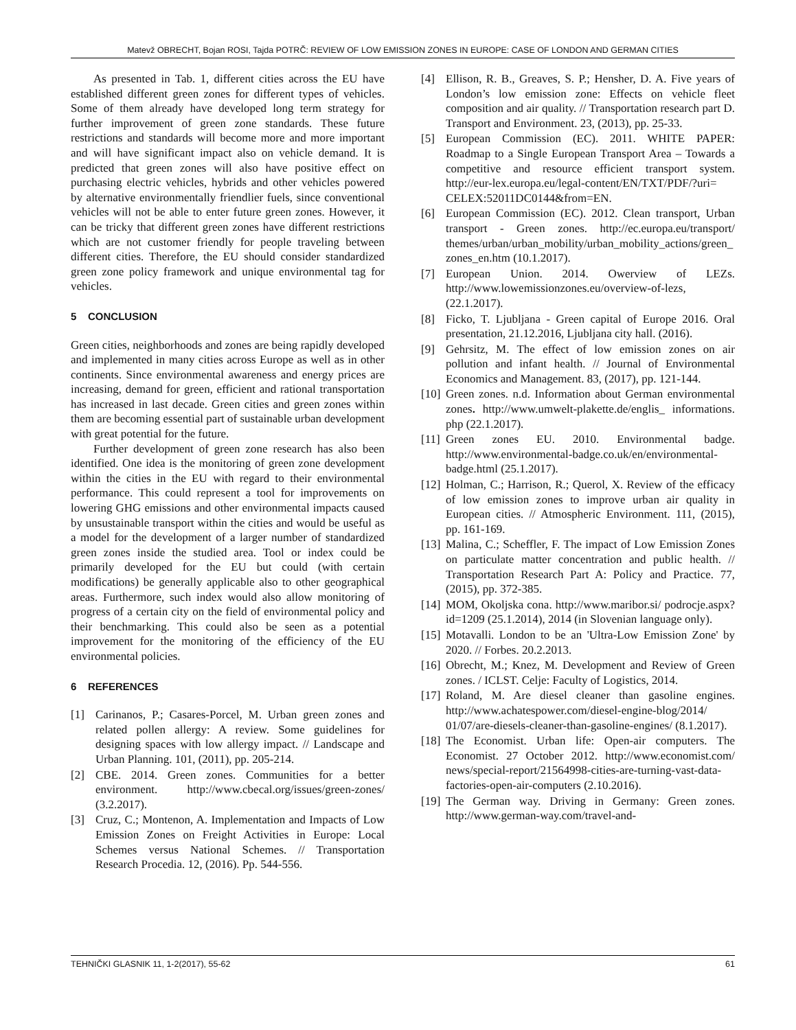Matevž OBRECHT, Bojan ROSI, Tajda POTRČ: REVIEW OF LOW EMISSION ZONES IN EUROPE: CASE OF LONDON AND GERMAN CITIES
As presented in Tab. 1, different cities across the EU have established different green zones for different types of vehicles. Some of them already have developed long term strategy for further improvement of green zone standards. These future restrictions and standards will become more and more important and will have significant impact also on vehicle demand. It is predicted that green zones will also have positive effect on purchasing electric vehicles, hybrids and other vehicles powered by alternative environmentally friendlier fuels, since conventional vehicles will not be able to enter future green zones. However, it can be tricky that different green zones have different restrictions which are not customer friendly for people traveling between different cities. Therefore, the EU should consider standardized green zone policy framework and unique environmental tag for vehicles.
5 CONCLUSION
Green cities, neighborhoods and zones are being rapidly developed and implemented in many cities across Europe as well as in other continents. Since environmental awareness and energy prices are increasing, demand for green, efficient and rational transportation has increased in last decade. Green cities and green zones within them are becoming essential part of sustainable urban development with great potential for the future.
Further development of green zone research has also been identified. One idea is the monitoring of green zone development within the cities in the EU with regard to their environmental performance. This could represent a tool for improvements on lowering GHG emissions and other environmental impacts caused by unsustainable transport within the cities and would be useful as a model for the development of a larger number of standardized green zones inside the studied area. Tool or index could be primarily developed for the EU but could (with certain modifications) be generally applicable also to other geographical areas. Furthermore, such index would also allow monitoring of progress of a certain city on the field of environmental policy and their benchmarking. This could also be seen as a potential improvement for the monitoring of the efficiency of the EU environmental policies.
6 REFERENCES
[1] Carinanos, P.; Casares-Porcel, M. Urban green zones and related pollen allergy: A review. Some guidelines for designing spaces with low allergy impact. // Landscape and Urban Planning. 101, (2011), pp. 205-214.
[2] CBE. 2014. Green zones. Communities for a better environment. http://www.cbecal.org/issues/green-zones/ (3.2.2017).
[3] Cruz, C.; Montenon, A. Implementation and Impacts of Low Emission Zones on Freight Activities in Europe: Local Schemes versus National Schemes. // Transportation Research Procedia. 12, (2016). Pp. 544-556.
[4] Ellison, R. B., Greaves, S. P.; Hensher, D. A. Five years of London’s low emission zone: Effects on vehicle fleet composition and air quality. // Transportation research part D. Transport and Environment. 23, (2013), pp. 25-33.
[5] European Commission (EC). 2011. WHITE PAPER: Roadmap to a Single European Transport Area – Towards a competitive and resource efficient transport system. http://eur-lex.europa.eu/legal-content/EN/TXT/PDF/?uri= CELEX:52011DC0144&from=EN.
[6] European Commission (EC). 2012. Clean transport, Urban transport - Green zones. http://ec.europa.eu/transport/ themes/urban/urban_mobility/urban_mobility_actions/green_zones_en.htm (10.1.2017).
[7] European Union. 2014. Owerview of LEZs. http://www.lowemissionzones.eu/overview-of-lezs, (22.1.2017).
[8] Ficko, T. Ljubljana - Green capital of Europe 2016. Oral presentation, 21.12.2016, Ljubljana city hall. (2016).
[9] Gehrsitz, M. The effect of low emission zones on air pollution and infant health. // Journal of Environmental Economics and Management. 83, (2017), pp. 121-144.
[10] Green zones. n.d. Information about German environmental zones. http://www.umwelt-plakette.de/englis_ informations. php (22.1.2017).
[11] Green zones EU. 2010. Environmental badge. http://www.environmental-badge.co.uk/en/environmental-badge.html (25.1.2017).
[12] Holman, C.; Harrison, R.; Querol, X. Review of the efficacy of low emission zones to improve urban air quality in European cities. // Atmospheric Environment. 111, (2015), pp. 161-169.
[13] Malina, C.; Scheffler, F. The impact of Low Emission Zones on particulate matter concentration and public health. // Transportation Research Part A: Policy and Practice. 77, (2015), pp. 372-385.
[14] MOM, Okoljska cona. http://www.maribor.si/ podrocje.aspx?id=1209 (25.1.2014), 2014 (in Slovenian language only).
[15] Motavalli. London to be an 'Ultra-Low Emission Zone' by 2020. // Forbes. 20.2.2013.
[16] Obrecht, M.; Knez, M. Development and Review of Green zones. / ICLST. Celje: Faculty of Logistics, 2014.
[17] Roland, M. Are diesel cleaner than gasoline engines. http://www.achatespower.com/diesel-engine-blog/2014/ 01/07/are-diesels-cleaner-than-gasoline-engines/ (8.1.2017).
[18] The Economist. Urban life: Open-air computers. The Economist. 27 October 2012. http://www.economist.com/ news/special-report/21564998-cities-are-turning-vast-data-factories-open-air-computers (2.10.2016).
[19] The German way. Driving in Germany: Green zones. http://www.german-way.com/travel-and-
TEHNIČKI GLASNIK 11, 1-2(2017), 55-62 61